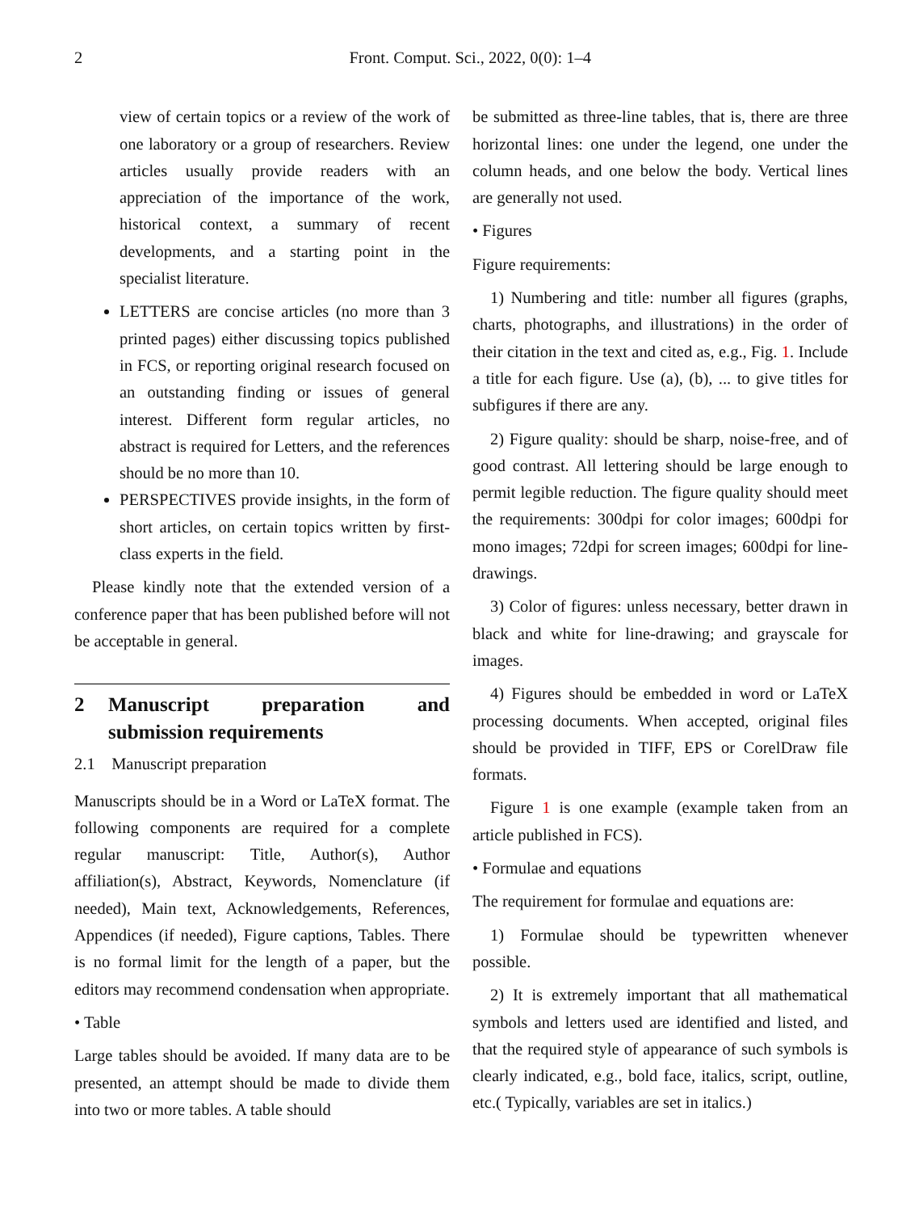2 Front. Comput. Sci., 2022, 0(0): 1–4
view of certain topics or a review of the work of one laboratory or a group of researchers. Review articles usually provide readers with an appreciation of the importance of the work, historical context, a summary of recent developments, and a starting point in the specialist literature.
LETTERS are concise articles (no more than 3 printed pages) either discussing topics published in FCS, or reporting original research focused on an outstanding finding or issues of general interest. Different form regular articles, no abstract is required for Letters, and the references should be no more than 10.
PERSPECTIVES provide insights, in the form of short articles, on certain topics written by first-class experts in the field.
Please kindly note that the extended version of a conference paper that has been published before will not be acceptable in general.
2 Manuscript preparation and submission requirements
2.1 Manuscript preparation
Manuscripts should be in a Word or LaTeX format. The following components are required for a complete regular manuscript: Title, Author(s), Author affiliation(s), Abstract, Keywords, Nomenclature (if needed), Main text, Acknowledgements, References, Appendices (if needed), Figure captions, Tables. There is no formal limit for the length of a paper, but the editors may recommend condensation when appropriate.
• Table
Large tables should be avoided. If many data are to be presented, an attempt should be made to divide them into two or more tables. A table should
be submitted as three-line tables, that is, there are three horizontal lines: one under the legend, one under the column heads, and one below the body. Vertical lines are generally not used.
• Figures
Figure requirements:
1) Numbering and title: number all figures (graphs, charts, photographs, and illustrations) in the order of their citation in the text and cited as, e.g., Fig. 1. Include a title for each figure. Use (a), (b), ... to give titles for subfigures if there are any.
2) Figure quality: should be sharp, noise-free, and of good contrast. All lettering should be large enough to permit legible reduction. The figure quality should meet the requirements: 300dpi for color images; 600dpi for mono images; 72dpi for screen images; 600dpi for line-drawings.
3) Color of figures: unless necessary, better drawn in black and white for line-drawing; and grayscale for images.
4) Figures should be embedded in word or LaTeX processing documents. When accepted, original files should be provided in TIFF, EPS or CorelDraw file formats.
Figure 1 is one example (example taken from an article published in FCS).
• Formulae and equations
The requirement for formulae and equations are:
1) Formulae should be typewritten whenever possible.
2) It is extremely important that all mathematical symbols and letters used are identified and listed, and that the required style of appearance of such symbols is clearly indicated, e.g., bold face, italics, script, outline, etc.( Typically, variables are set in italics.)